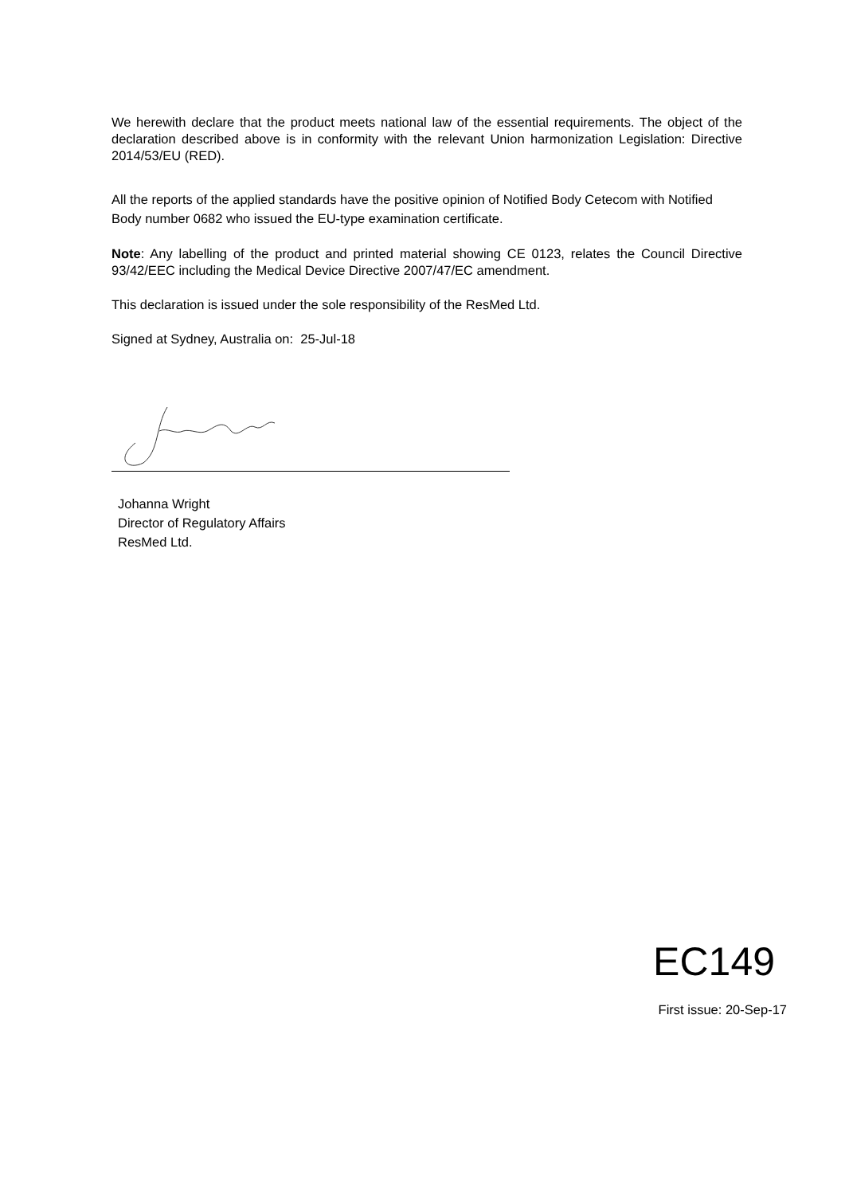We herewith declare that the product meets national law of the essential requirements. The object of the declaration described above is in conformity with the relevant Union harmonization Legislation: Directive 2014/53/EU (RED).
All the reports of the applied standards have the positive opinion of Notified Body Cetecom with Notified Body number 0682 who issued the EU-type examination certificate.
Note: Any labelling of the product and printed material showing CE 0123, relates the Council Directive 93/42/EEC including the Medical Device Directive 2007/47/EC amendment.
This declaration is issued under the sole responsibility of the ResMed Ltd.
Signed at Sydney, Australia on: 25-Jul-18
Johanna Wright
Director of Regulatory Affairs
ResMed Ltd.
EC149
First issue: 20-Sep-17